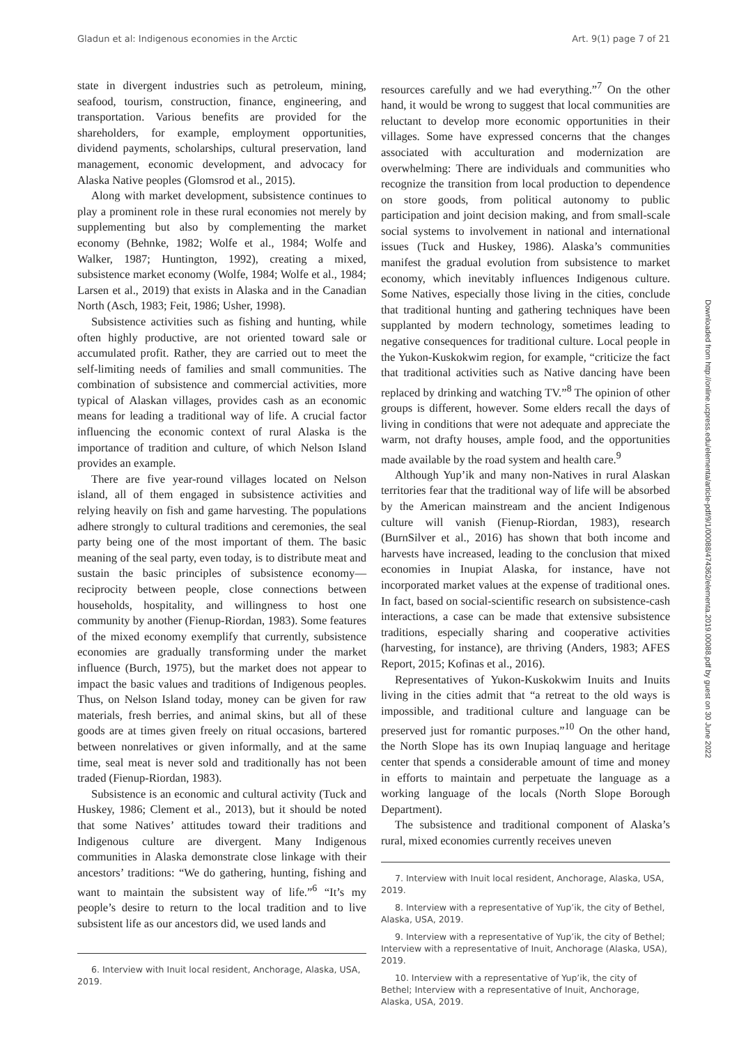Gladun et al: Indigenous economies in the Arctic Art. 9(1) page 7 of 21
state in divergent industries such as petroleum, mining, seafood, tourism, construction, finance, engineering, and transportation. Various benefits are provided for the shareholders, for example, employment opportunities, dividend payments, scholarships, cultural preservation, land management, economic development, and advocacy for Alaska Native peoples (Glomsrod et al., 2015).
Along with market development, subsistence continues to play a prominent role in these rural economies not merely by supplementing but also by complementing the market economy (Behnke, 1982; Wolfe et al., 1984; Wolfe and Walker, 1987; Huntington, 1992), creating a mixed, subsistence market economy (Wolfe, 1984; Wolfe et al., 1984; Larsen et al., 2019) that exists in Alaska and in the Canadian North (Asch, 1983; Feit, 1986; Usher, 1998).
Subsistence activities such as fishing and hunting, while often highly productive, are not oriented toward sale or accumulated profit. Rather, they are carried out to meet the self-limiting needs of families and small communities. The combination of subsistence and commercial activities, more typical of Alaskan villages, provides cash as an economic means for leading a traditional way of life. A crucial factor influencing the economic context of rural Alaska is the importance of tradition and culture, of which Nelson Island provides an example.
There are five year-round villages located on Nelson island, all of them engaged in subsistence activities and relying heavily on fish and game harvesting. The populations adhere strongly to cultural traditions and ceremonies, the seal party being one of the most important of them. The basic meaning of the seal party, even today, is to distribute meat and sustain the basic principles of subsistence economy—reciprocity between people, close connections between households, hospitality, and willingness to host one community by another (Fienup-Riordan, 1983). Some features of the mixed economy exemplify that currently, subsistence economies are gradually transforming under the market influence (Burch, 1975), but the market does not appear to impact the basic values and traditions of Indigenous peoples. Thus, on Nelson Island today, money can be given for raw materials, fresh berries, and animal skins, but all of these goods are at times given freely on ritual occasions, bartered between nonrelatives or given informally, and at the same time, seal meat is never sold and traditionally has not been traded (Fienup-Riordan, 1983).
Subsistence is an economic and cultural activity (Tuck and Huskey, 1986; Clement et al., 2013), but it should be noted that some Natives’ attitudes toward their traditions and Indigenous culture are divergent. Many Indigenous communities in Alaska demonstrate close linkage with their ancestors’ traditions: “We do gathering, hunting, fishing and want to maintain the subsistent way of life.”<sup>6</sup> “It’s my people’s desire to return to the local tradition and to live subsistent life as our ancestors did, we used lands and
6. Interview with Inuit local resident, Anchorage, Alaska, USA, 2019.
resources carefully and we had everything.”<sup>7</sup> On the other hand, it would be wrong to suggest that local communities are reluctant to develop more economic opportunities in their villages. Some have expressed concerns that the changes associated with acculturation and modernization are overwhelming: There are individuals and communities who recognize the transition from local production to dependence on store goods, from political autonomy to public participation and joint decision making, and from small-scale social systems to involvement in national and international issues (Tuck and Huskey, 1986). Alaska’s communities manifest the gradual evolution from subsistence to market economy, which inevitably influences Indigenous culture. Some Natives, especially those living in the cities, conclude that traditional hunting and gathering techniques have been supplanted by modern technology, sometimes leading to negative consequences for traditional culture. Local people in the Yukon-Kuskokwim region, for example, “criticize the fact that traditional activities such as Native dancing have been replaced by drinking and watching TV.”<sup>8</sup> The opinion of other groups is different, however. Some elders recall the days of living in conditions that were not adequate and appreciate the warm, not drafty houses, ample food, and the opportunities made available by the road system and health care.<sup>9</sup>
Although Yup’ik and many non-Natives in rural Alaskan territories fear that the traditional way of life will be absorbed by the American mainstream and the ancient Indigenous culture will vanish (Fienup-Riordan, 1983), research (BurnSilver et al., 2016) has shown that both income and harvests have increased, leading to the conclusion that mixed economies in Inupiat Alaska, for instance, have not incorporated market values at the expense of traditional ones. In fact, based on social-scientific research on subsistence-cash interactions, a case can be made that extensive subsistence traditions, especially sharing and cooperative activities (harvesting, for instance), are thriving (Anders, 1983; AFES Report, 2015; Kofinas et al., 2016).
Representatives of Yukon-Kuskokwim Inuits and Inuits living in the cities admit that “a retreat to the old ways is impossible, and traditional culture and language can be preserved just for romantic purposes.”<sup>10</sup> On the other hand, the North Slope has its own Inupiaq language and heritage center that spends a considerable amount of time and money in efforts to maintain and perpetuate the language as a working language of the locals (North Slope Borough Department).
The subsistence and traditional component of Alaska’s rural, mixed economies currently receives uneven
7. Interview with Inuit local resident, Anchorage, Alaska, USA, 2019.
8. Interview with a representative of Yup’ik, the city of Bethel, Alaska, USA, 2019.
9. Interview with a representative of Yup’ik, the city of Bethel; Interview with a representative of Inuit, Anchorage (Alaska, USA), 2019.
10. Interview with a representative of Yup’ik, the city of Bethel; Interview with a representative of Inuit, Anchorage, Alaska, USA, 2019.
Downloaded from http://online.ucpress.edu/elementa/article-pdf/9/1/00088/474362/elementa.2019.00088.pdf by guest on 30 June 2022